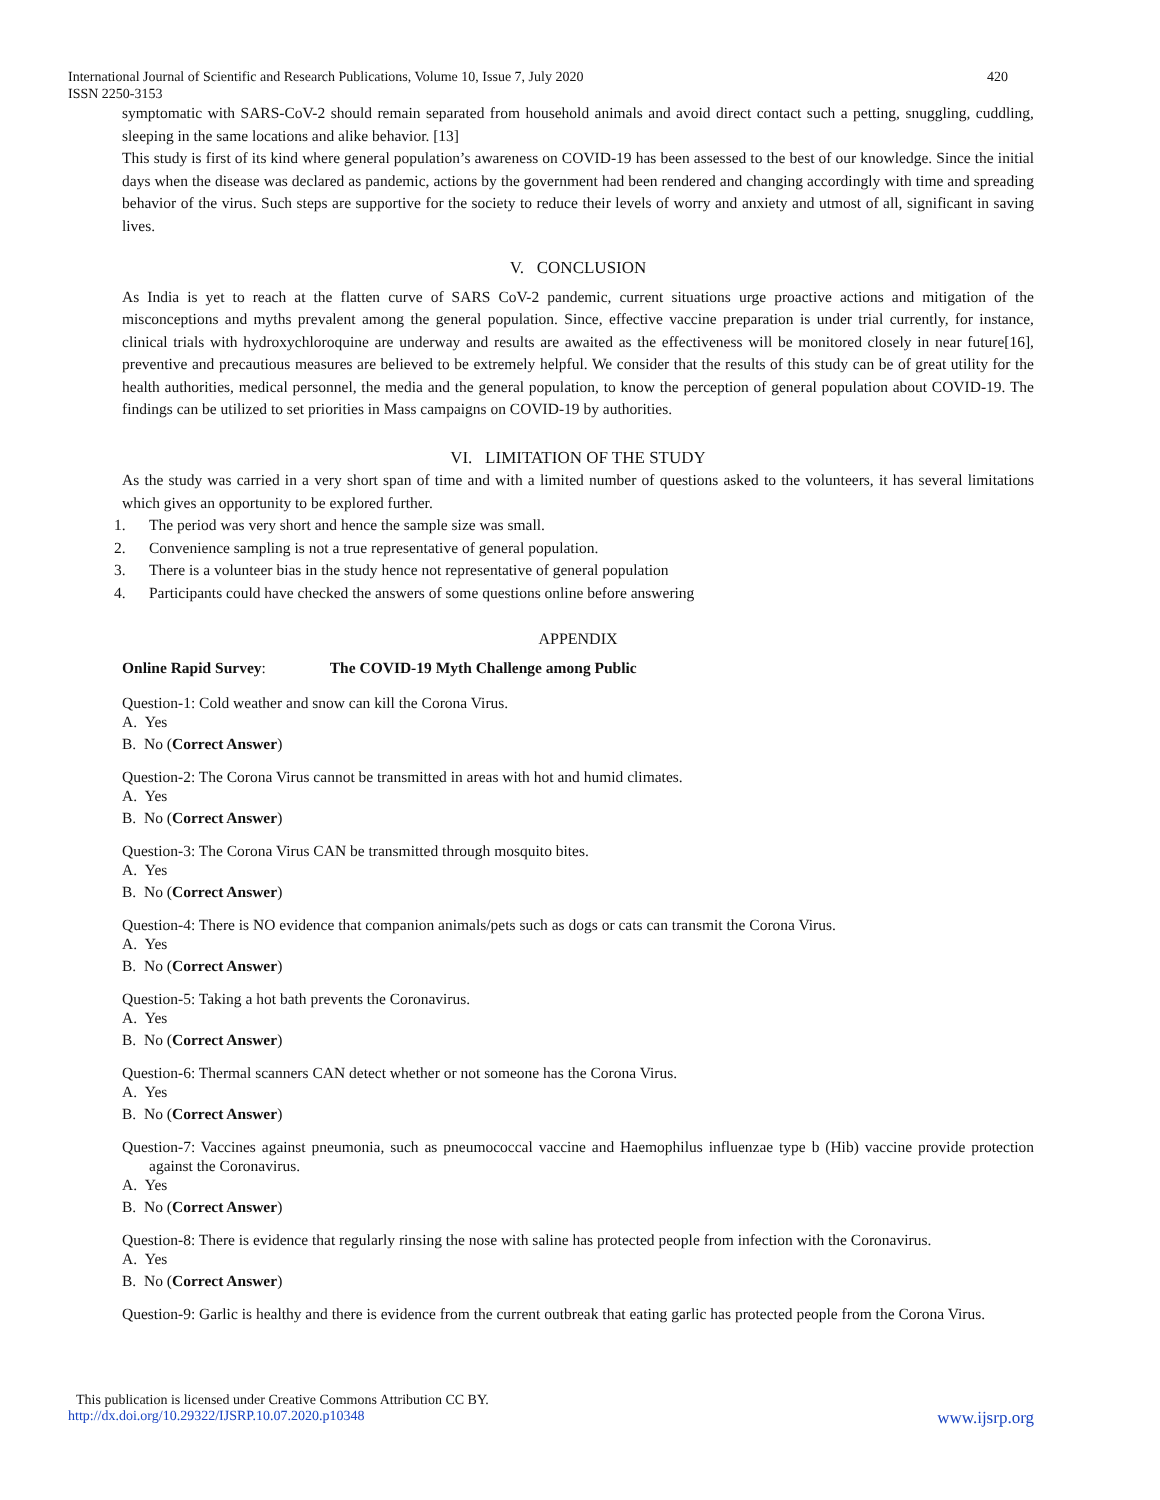International Journal of Scientific and Research Publications, Volume 10, Issue 7, July 2020 420
ISSN 2250-3153
symptomatic with SARS-CoV-2 should remain separated from household animals and avoid direct contact such a petting, snuggling, cuddling, sleeping in the same locations and alike behavior. [13]
This study is first of its kind where general population’s awareness on COVID-19 has been assessed to the best of our knowledge. Since the initial days when the disease was declared as pandemic, actions by the government had been rendered and changing accordingly with time and spreading behavior of the virus. Such steps are supportive for the society to reduce their levels of worry and anxiety and utmost of all, significant in saving lives.
V. CONCLUSION
As India is yet to reach at the flatten curve of SARS CoV-2 pandemic, current situations urge proactive actions and mitigation of the misconceptions and myths prevalent among the general population. Since, effective vaccine preparation is under trial currently, for instance, clinical trials with hydroxychloroquine are underway and results are awaited as the effectiveness will be monitored closely in near future[16], preventive and precautious measures are believed to be extremely helpful. We consider that the results of this study can be of great utility for the health authorities, medical personnel, the media and the general population, to know the perception of general population about COVID-19. The findings can be utilized to set priorities in Mass campaigns on COVID-19 by authorities.
VI. LIMITATION OF THE STUDY
As the study was carried in a very short span of time and with a limited number of questions asked to the volunteers, it has several limitations which gives an opportunity to be explored further.
1. The period was very short and hence the sample size was small.
2. Convenience sampling is not a true representative of general population.
3. There is a volunteer bias in the study hence not representative of general population
4. Participants could have checked the answers of some questions online before answering
APPENDIX
Online Rapid Survey: The COVID-19 Myth Challenge among Public
Question-1: Cold weather and snow can kill the Corona Virus.
A. Yes
B. No (Correct Answer)
Question-2: The Corona Virus cannot be transmitted in areas with hot and humid climates.
A. Yes
B. No (Correct Answer)
Question-3: The Corona Virus CAN be transmitted through mosquito bites.
A. Yes
B. No (Correct Answer)
Question-4: There is NO evidence that companion animals/pets such as dogs or cats can transmit the Corona Virus.
A. Yes
B. No (Correct Answer)
Question-5: Taking a hot bath prevents the Coronavirus.
A. Yes
B. No (Correct Answer)
Question-6: Thermal scanners CAN detect whether or not someone has the Corona Virus.
A. Yes
B. No (Correct Answer)
Question-7: Vaccines against pneumonia, such as pneumococcal vaccine and Haemophilus influenzae type b (Hib) vaccine provide protection against the Coronavirus.
A. Yes
B. No (Correct Answer)
Question-8: There is evidence that regularly rinsing the nose with saline has protected people from infection with the Coronavirus.
A. Yes
B. No (Correct Answer)
Question-9: Garlic is healthy and there is evidence from the current outbreak that eating garlic has protected people from the Corona Virus.
This publication is licensed under Creative Commons Attribution CC BY.
http://dx.doi.org/10.29322/IJSRP.10.07.2020.p10348 www.ijsrp.org